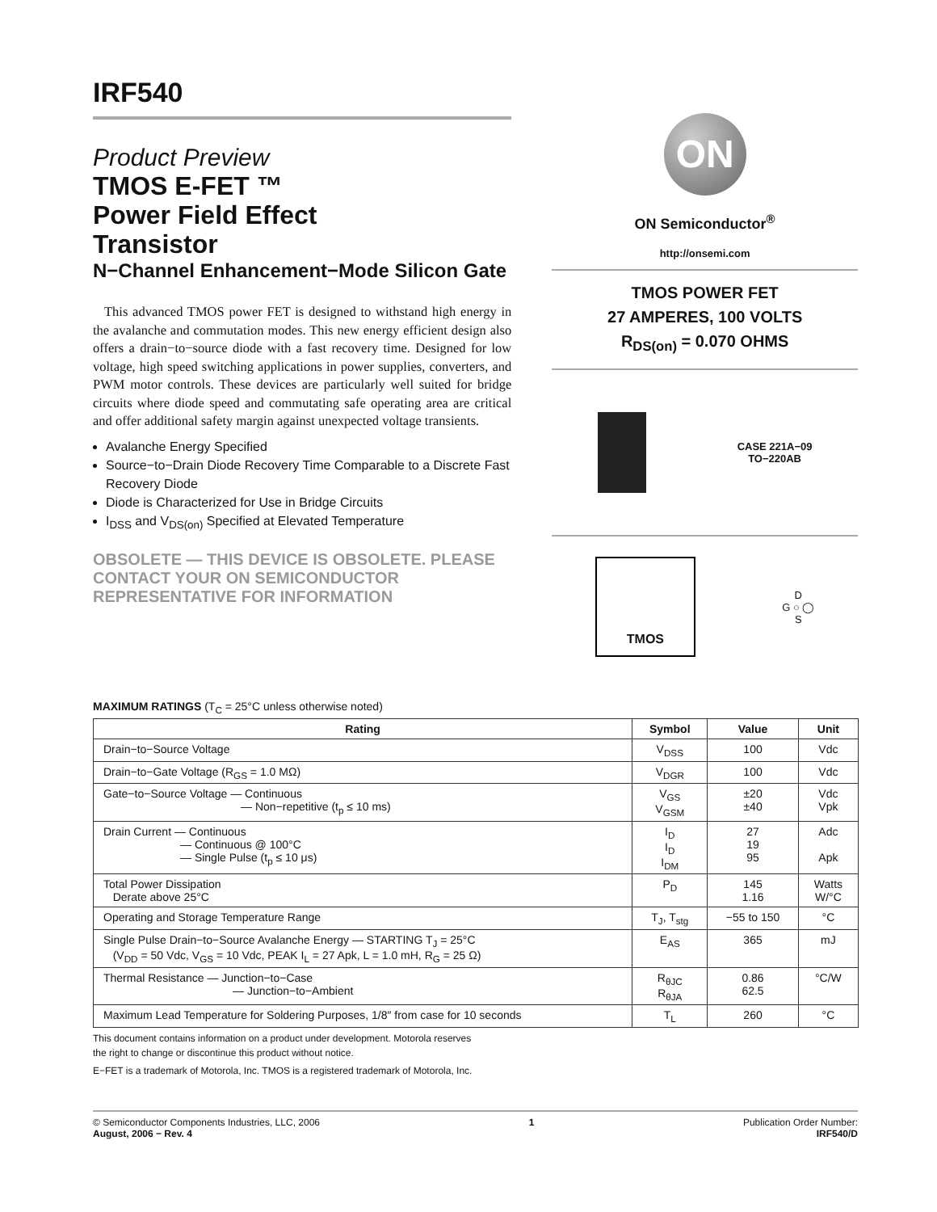IRF540
Product Preview
TMOS E-FET ™
Power Field Effect
Transistor
N−Channel Enhancement−Mode Silicon Gate
This advanced TMOS power FET is designed to withstand high energy in the avalanche and commutation modes. This new energy efficient design also offers a drain−to−source diode with a fast recovery time. Designed for low voltage, high speed switching applications in power supplies, converters, and PWM motor controls. These devices are particularly well suited for bridge circuits where diode speed and commutating safe operating area are critical and offer additional safety margin against unexpected voltage transients.
Avalanche Energy Specified
Source−to−Drain Diode Recovery Time Comparable to a Discrete Fast Recovery Diode
Diode is Characterized for Use in Bridge Circuits
I<sub>DSS</sub> and V<sub>DS(on)</sub> Specified at Elevated Temperature
OBSOLETE — THIS DEVICE IS OBSOLETE. PLEASE CONTACT YOUR ON SEMICONDUCTOR REPRESENTATIVE FOR INFORMATION
ON
ON Semiconductor<sup>®</sup>
http://onsemi.com
TMOS POWER FET
27 AMPERES, 100 VOLTS
R<sub>DS(on)</sub> = 0.070 OHMS
CASE 221A−09
TO−220AB
TMOS
D
G ○ ◯
S
MAXIMUM RATINGS (T<sub>C</sub> = 25°C unless otherwise noted)
| Rating | Symbol | Value | Unit |
| --- | --- | --- | --- |
| Drain−to−Source Voltage | V<sub>DSS</sub> | 100 | Vdc |
| Drain−to−Gate Voltage (R<sub>GS</sub> = 1.0 MΩ) | V<sub>DGR</sub> | 100 | Vdc |
| Gate−to−Source Voltage — Continuous — Non−repetitive (t<sub>p</sub> ≤ 10 ms) | V<sub>GS</sub> V<sub>GSM</sub> | ±20 ±40 | Vdc Vpk |
| Drain Current — Continuous — Continuous @ 100°C — Single Pulse (t<sub>p</sub> ≤ 10 μs) | I<sub>D</sub> I<sub>D</sub> I<sub>DM</sub> | 27 19 95 | Adc Apk |
| Total Power Dissipation Derate above 25°C | P<sub>D</sub> | 145 1.16 | Watts W/°C |
| Operating and Storage Temperature Range | T<sub>J</sub>, T<sub>stg</sub> | −55 to 150 | °C |
| Single Pulse Drain−to−Source Avalanche Energy — STARTING T<sub>J</sub> = 25°C (V<sub>DD</sub> = 50 Vdc, V<sub>GS</sub> = 10 Vdc, PEAK I<sub>L</sub> = 27 Apk, L = 1.0 mH, R<sub>G</sub> = 25 Ω) | E<sub>AS</sub> | 365 | mJ |
| Thermal Resistance — Junction−to−Case — Junction−to−Ambient | R<sub>θJC</sub> R<sub>θJA</sub> | 0.86 62.5 | °C/W |
| Maximum Lead Temperature for Soldering Purposes, 1/8″ from case for 10 seconds | T<sub>L</sub> | 260 | °C |
This document contains information on a product under development. Motorola reserves
the right to change or discontinue this product without notice.
E−FET is a trademark of Motorola, Inc. TMOS is a registered trademark of Motorola, Inc.
© Semiconductor Components Industries, LLC, 2006
August, 2006 − Rev. 4
1 Publication Order Number:
IRF540/D